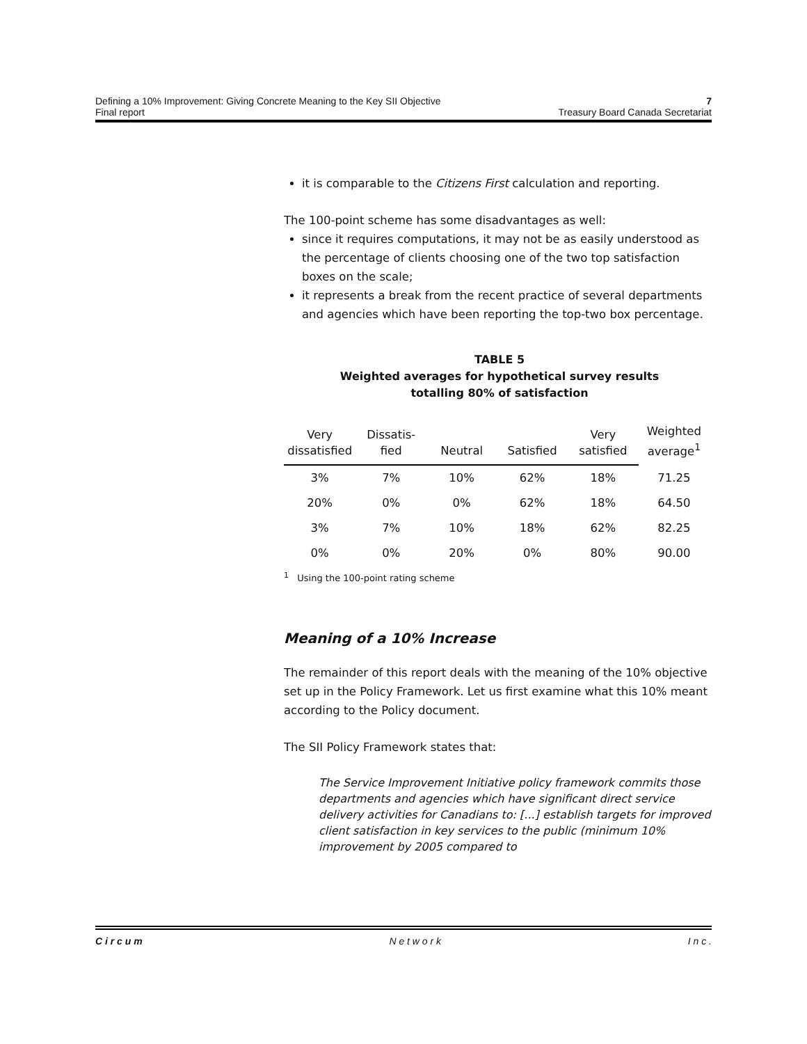Defining a 10% Improvement: Giving Concrete Meaning to the Key SII Objective 7
Final report Treasury Board Canada Secretariat
it is comparable to the Citizens First calculation and reporting.
The 100-point scheme has some disadvantages as well:
since it requires computations, it may not be as easily understood as the percentage of clients choosing one of the two top satisfaction boxes on the scale;
it represents a break from the recent practice of several departments and agencies which have been reporting the top-two box percentage.
TABLE 5
Weighted averages for hypothetical survey results
totalling 80% of satisfaction
| Very dissatisfied | Dissatis- fied | Neutral | Satisfied | Very satisfied | Weighted average<sup>1</sup> |
| --- | --- | --- | --- | --- | --- |
| 3% | 7% | 10% | 62% | 18% | 71.25 |
| 20% | 0% | 0% | 62% | 18% | 64.50 |
| 3% | 7% | 10% | 18% | 62% | 82.25 |
| 0% | 0% | 20% | 0% | 80% | 90.00 |
<sup>1</sup> Using the 100-point rating scheme
Meaning of a 10% Increase
The remainder of this report deals with the meaning of the 10% objective set up in the Policy Framework. Let us first examine what this 10% meant according to the Policy document.
The SII Policy Framework states that:
The Service Improvement Initiative policy framework commits those departments and agencies which have significant direct service delivery activities for Canadians to: [...] establish targets for improved client satisfaction in key services to the public (minimum 10% improvement by 2005 compared to
C i r c u m N e t w o r k I n c .